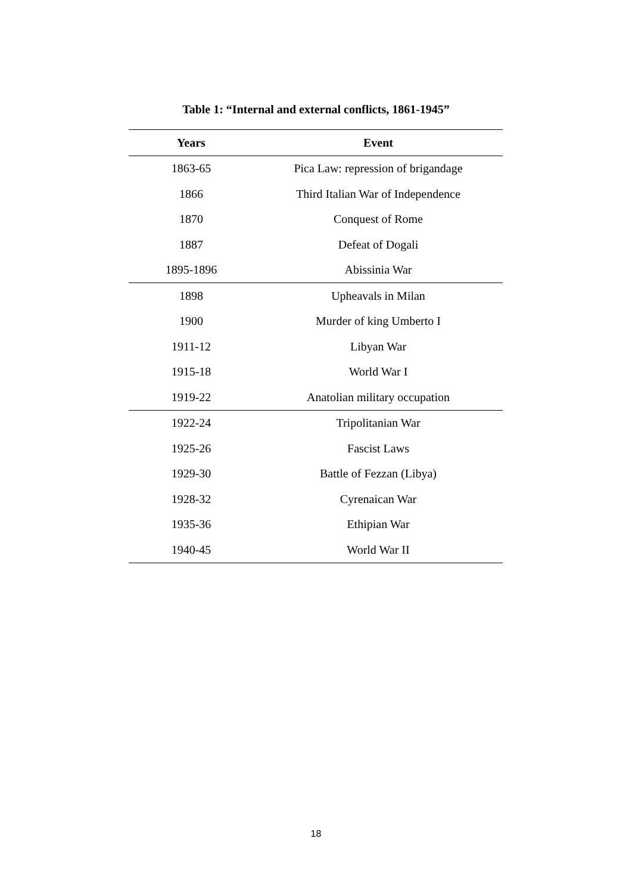Table 1: “Internal and external conflicts, 1861-1945”
| Years | Event |
| --- | --- |
| 1863-65 | Pica Law: repression of brigandage |
| 1866 | Third Italian War of Independence |
| 1870 | Conquest of Rome |
| 1887 | Defeat of Dogali |
| 1895-1896 | Abissinia War |
| 1898 | Upheavals in Milan |
| 1900 | Murder of king Umberto I |
| 1911-12 | Libyan War |
| 1915-18 | World War I |
| 1919-22 | Anatolian military occupation |
| 1922-24 | Tripolitanian War |
| 1925-26 | Fascist Laws |
| 1929-30 | Battle of Fezzan (Libya) |
| 1928-32 | Cyrenaican War |
| 1935-36 | Ethipian War |
| 1940-45 | World War II |
18